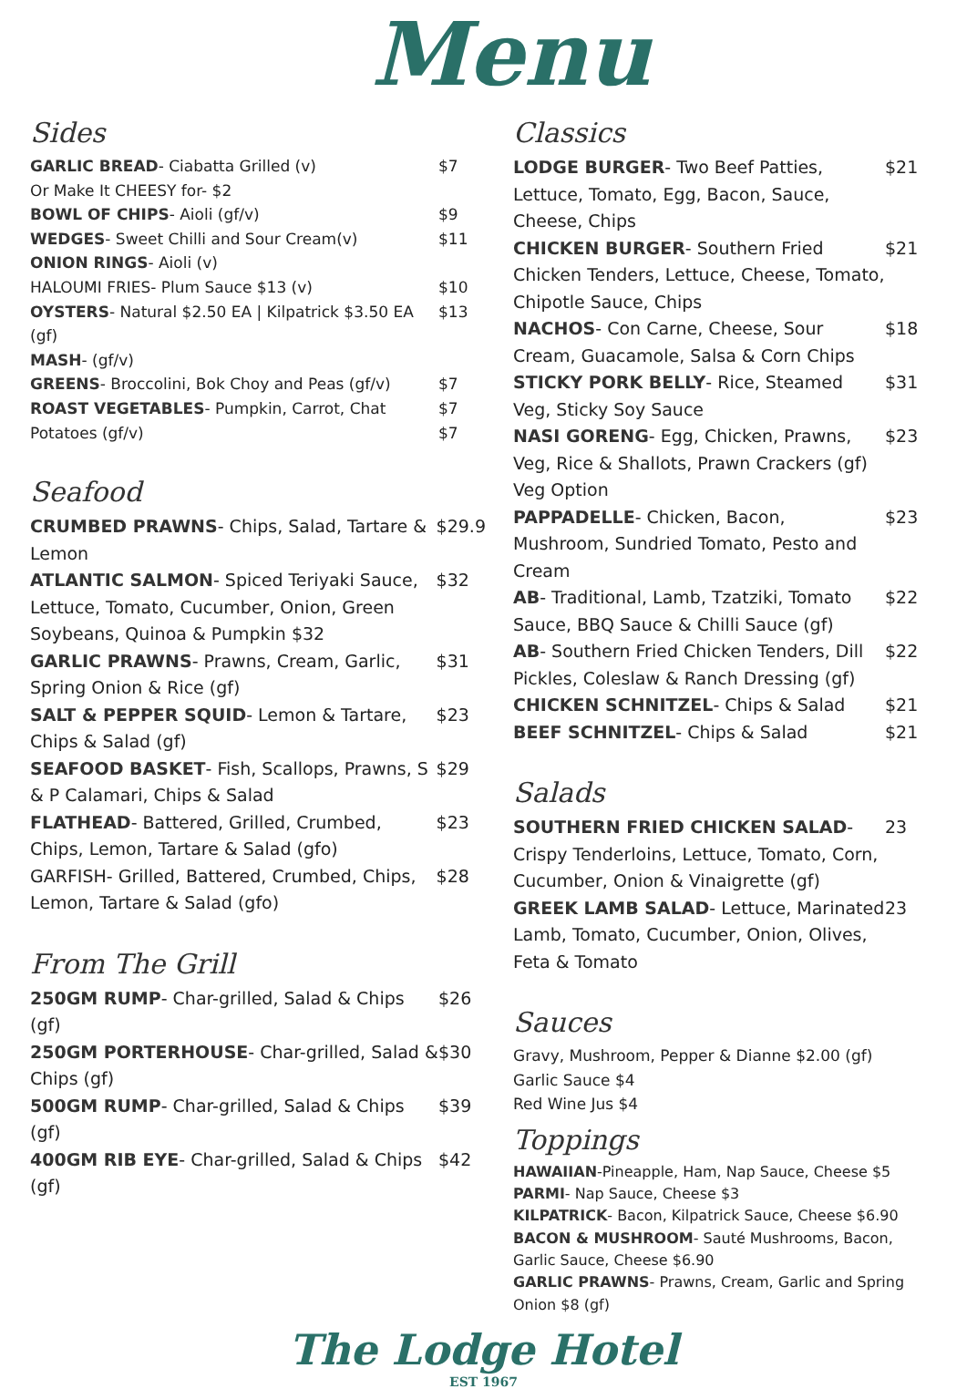Menu
Sides
| GARLIC BREAD - Ciabatta Grilled (v) | $7 |
| Or Make It CHEESY for- $2 | |
| BOWL OF CHIPS - Aioli (gf/v) | $9 |
| WEDGES - Sweet Chilli and Sour Cream(v) | $11 |
| ONION RINGS - Aioli (v) | |
| HALOUMI FRIES- Plum Sauce $13 (v) | $10 |
| OYSTERS - Natural $2.50 EA / Kilpatrick $3.50 EA (gf) | $13 |
| MASH - (gf/v) | |
| GREENS - Broccolini, Bok Choy and Peas (gf/v) | $7 |
| ROAST VEGETABLES - Pumpkin, Carrot, Chat Potatoes (gf/v) | $7 $7 |
Seafood
| CRUMBED PRAWNS - Chips, Salad, Tartare & Lemon | $29.9 |
| ATLANTIC SALMON - Spiced Teriyaki Sauce, Lettuce, Tomato, Cucumber, Onion, Green Soybeans, Quinoa & Pumpkin $32 | $32 |
| GARLIC PRAWNS - Prawns, Cream, Garlic, Spring Onion & Rice (gf) | $31 |
| SALT & PEPPER SQUID - Lemon & Tartare, Chips & Salad (gf) | $23 |
| SEAFOOD BASKET - Fish, Scallops, Prawns, S & P Calamari, Chips & Salad | $29 |
| FLATHEAD - Battered, Grilled, Crumbed, Chips, Lemon, Tartare & Salad (gfo) | $23 |
| GARFISH- Grilled, Battered, Crumbed, Chips, Lemon, Tartare & Salad (gfo) | $28 |
From The Grill
| 250GM RUMP - Char-grilled, Salad & Chips (gf) | $26 |
| 250GM PORTERHOUSE - Char-grilled, Salad & Chips (gf) | $30 |
| 500GM RUMP - Char-grilled, Salad & Chips (gf) | $39 |
| 400GM RIB EYE - Char-grilled, Salad & Chips (gf) | $42 |
Classics
| LODGE BURGER - Two Beef Patties, Lettuce, Tomato, Egg, Bacon, Sauce, Cheese, Chips | $21 |
| CHICKEN BURGER - Southern Fried Chicken Tenders, Lettuce, Cheese, Tomato, Chipotle Sauce, Chips | $21 |
| NACHOS - Con Carne, Cheese, Sour Cream, Guacamole, Salsa & Corn Chips | $18 |
| STICKY PORK BELLY - Rice, Steamed Veg, Sticky Soy Sauce | $31 |
| NASI GORENG - Egg, Chicken, Prawns, Veg, Rice & Shallots, Prawn Crackers (gf) Veg Option | $23 |
| PAPPADELLE - Chicken, Bacon, Mushroom, Sundried Tomato, Pesto and Cream | $23 |
| AB - Traditional, Lamb, Tzatziki, Tomato Sauce, BBQ Sauce & Chilli Sauce (gf) | $22 |
| AB - Southern Fried Chicken Tenders, Dill Pickles, Coleslaw & Ranch Dressing (gf) | $22 |
| CHICKEN SCHNITZEL - Chips & Salad | $21 |
| BEEF SCHNITZEL - Chips & Salad | $21 |
Salads
| SOUTHERN FRIED CHICKEN SALAD - Crispy Tenderloins, Lettuce, Tomato, Corn, Cucumber, Onion & Vinaigrette (gf) | 23 |
| GREEK LAMB SALAD - Lettuce, Marinated Lamb, Tomato, Cucumber, Onion, Olives, Feta & Tomato | 23 |
Sauces
Gravy, Mushroom, Pepper & Dianne $2.00 (gf)
Garlic Sauce $4
Red Wine Jus $4
Toppings
HAWAIIAN-Pineapple, Ham, Nap Sauce, Cheese $5
PARMI- Nap Sauce, Cheese $3
KILPATRICK- Bacon, Kilpatrick Sauce, Cheese $6.90
BACON & MUSHROOM- Sauté Mushrooms, Bacon, Garlic Sauce, Cheese $6.90
GARLIC PRAWNS- Prawns, Cream, Garlic and Spring Onion $8 (gf)
The Lodge Hotel
EST 1967